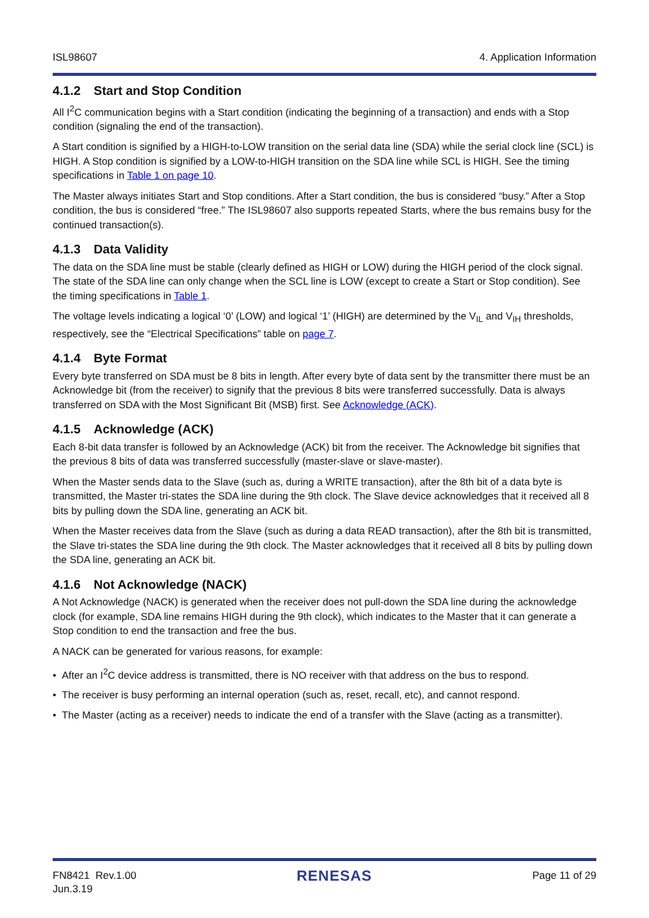ISL98607 4. Application Information
4.1.2 Start and Stop Condition
All I<sup>2</sup>C communication begins with a Start condition (indicating the beginning of a transaction) and ends with a Stop condition (signaling the end of the transaction).
A Start condition is signified by a HIGH-to-LOW transition on the serial data line (SDA) while the serial clock line (SCL) is HIGH. A Stop condition is signified by a LOW-to-HIGH transition on the SDA line while SCL is HIGH. See the timing specifications in Table 1 on page 10.
The Master always initiates Start and Stop conditions. After a Start condition, the bus is considered “busy.” After a Stop condition, the bus is considered “free.” The ISL98607 also supports repeated Starts, where the bus remains busy for the continued transaction(s).
4.1.3 Data Validity
The data on the SDA line must be stable (clearly defined as HIGH or LOW) during the HIGH period of the clock signal. The state of the SDA line can only change when the SCL line is LOW (except to create a Start or Stop condition). See the timing specifications in Table 1.
The voltage levels indicating a logical ‘0’ (LOW) and logical ‘1’ (HIGH) are determined by the V<sub>IL</sub> and V<sub>IH</sub> thresholds, respectively, see the “Electrical Specifications” table on page 7.
4.1.4 Byte Format
Every byte transferred on SDA must be 8 bits in length. After every byte of data sent by the transmitter there must be an Acknowledge bit (from the receiver) to signify that the previous 8 bits were transferred successfully. Data is always transferred on SDA with the Most Significant Bit (MSB) first. See Acknowledge (ACK).
4.1.5 Acknowledge (ACK)
Each 8-bit data transfer is followed by an Acknowledge (ACK) bit from the receiver. The Acknowledge bit signifies that the previous 8 bits of data was transferred successfully (master-slave or slave-master).
When the Master sends data to the Slave (such as, during a WRITE transaction), after the 8th bit of a data byte is transmitted, the Master tri-states the SDA line during the 9th clock. The Slave device acknowledges that it received all 8 bits by pulling down the SDA line, generating an ACK bit.
When the Master receives data from the Slave (such as during a data READ transaction), after the 8th bit is transmitted, the Slave tri-states the SDA line during the 9th clock. The Master acknowledges that it received all 8 bits by pulling down the SDA line, generating an ACK bit.
4.1.6 Not Acknowledge (NACK)
A Not Acknowledge (NACK) is generated when the receiver does not pull-down the SDA line during the acknowledge clock (for example, SDA line remains HIGH during the 9th clock), which indicates to the Master that it can generate a Stop condition to end the transaction and free the bus.
A NACK can be generated for various reasons, for example:
• After an I<sup>2</sup>C device address is transmitted, there is NO receiver with that address on the bus to respond.
• The receiver is busy performing an internal operation (such as, reset, recall, etc), and cannot respond.
• The Master (acting as a receiver) needs to indicate the end of a transfer with the Slave (acting as a transmitter).
FN8421 Rev.1.00
Jun.3.19
RENESAS
Page 11 of 29